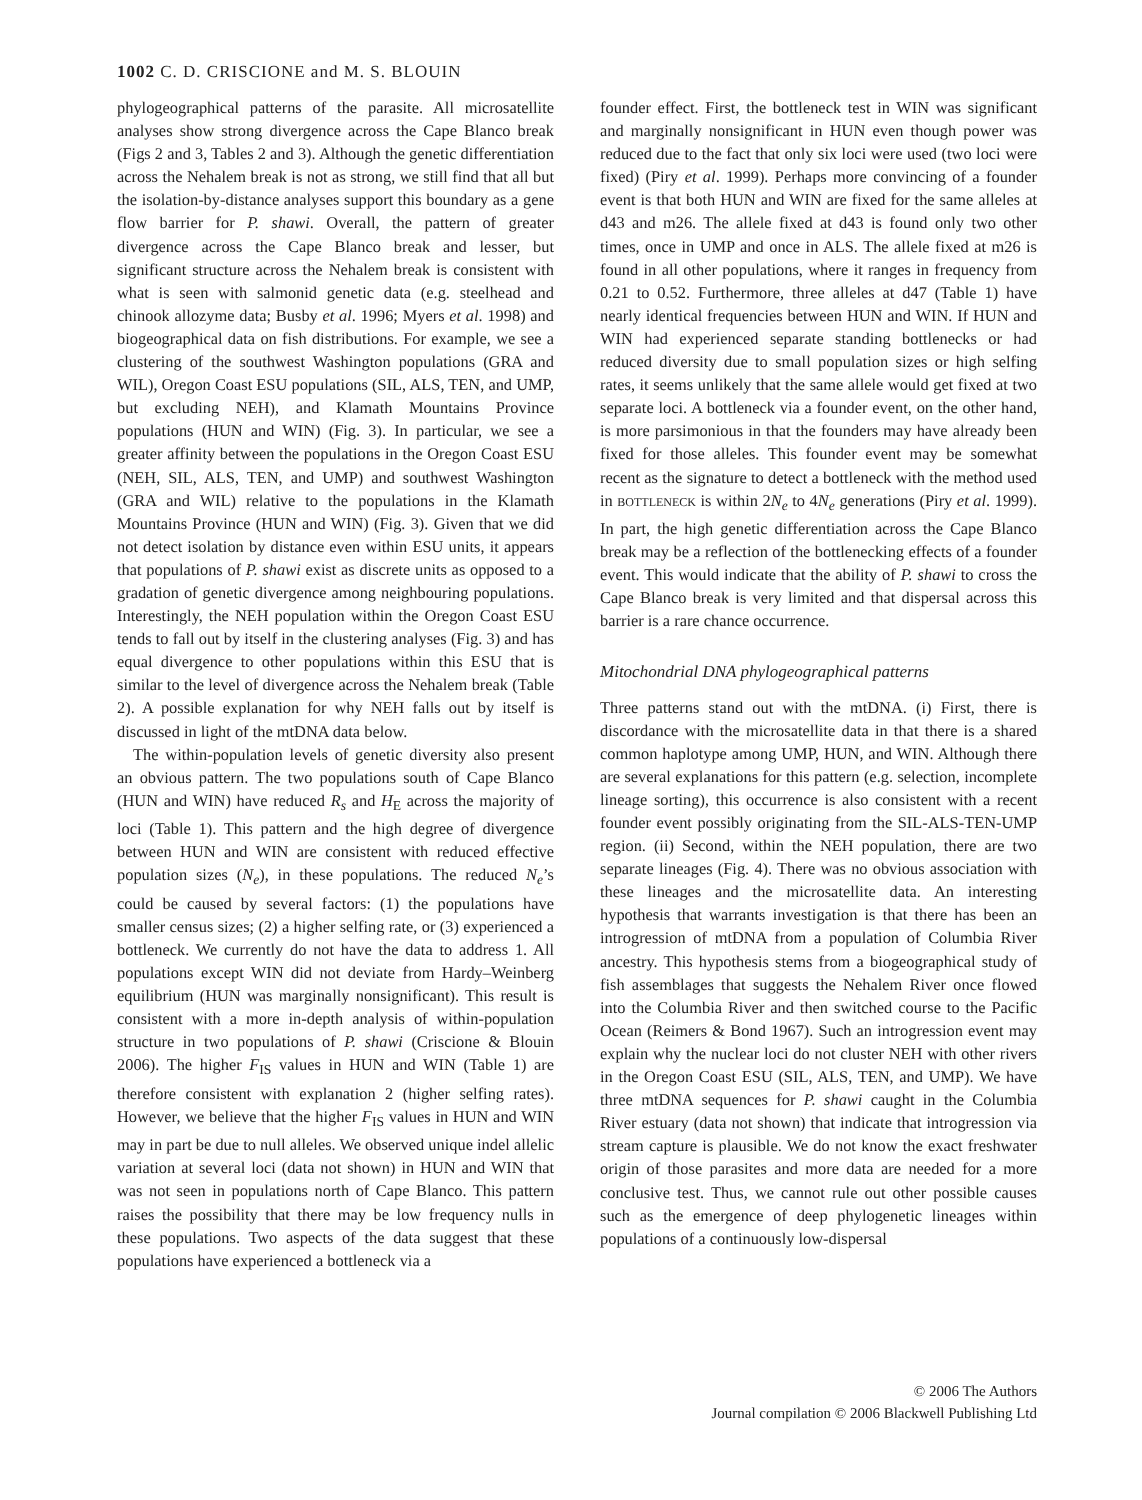1002 C. D. CRISCIONE and M. S. BLOUIN
phylogeographical patterns of the parasite. All microsatellite analyses show strong divergence across the Cape Blanco break (Figs 2 and 3, Tables 2 and 3). Although the genetic differentiation across the Nehalem break is not as strong, we still find that all but the isolation-by-distance analyses support this boundary as a gene flow barrier for P. shawi. Overall, the pattern of greater divergence across the Cape Blanco break and lesser, but significant structure across the Nehalem break is consistent with what is seen with salmonid genetic data (e.g. steelhead and chinook allozyme data; Busby et al. 1996; Myers et al. 1998) and biogeographical data on fish distributions. For example, we see a clustering of the southwest Washington populations (GRA and WIL), Oregon Coast ESU populations (SIL, ALS, TEN, and UMP, but excluding NEH), and Klamath Mountains Province populations (HUN and WIN) (Fig. 3). In particular, we see a greater affinity between the populations in the Oregon Coast ESU (NEH, SIL, ALS, TEN, and UMP) and southwest Washington (GRA and WIL) relative to the populations in the Klamath Mountains Province (HUN and WIN) (Fig. 3). Given that we did not detect isolation by distance even within ESU units, it appears that populations of P. shawi exist as discrete units as opposed to a gradation of genetic divergence among neighbouring populations. Interestingly, the NEH population within the Oregon Coast ESU tends to fall out by itself in the clustering analyses (Fig. 3) and has equal divergence to other populations within this ESU that is similar to the level of divergence across the Nehalem break (Table 2). A possible explanation for why NEH falls out by itself is discussed in light of the mtDNA data below.
The within-population levels of genetic diversity also present an obvious pattern. The two populations south of Cape Blanco (HUN and WIN) have reduced R<sub>s</sub> and H<sub>E</sub> across the majority of loci (Table 1). This pattern and the high degree of divergence between HUN and WIN are consistent with reduced effective population sizes (N<sub>e</sub>), in these populations. The reduced N<sub>e</sub>’s could be caused by several factors: (1) the populations have smaller census sizes; (2) a higher selfing rate, or (3) experienced a bottleneck. We currently do not have the data to address 1. All populations except WIN did not deviate from Hardy–Weinberg equilibrium (HUN was marginally nonsignificant). This result is consistent with a more in-depth analysis of within-population structure in two populations of P. shawi (Criscione & Blouin 2006). The higher F<sub>IS</sub> values in HUN and WIN (Table 1) are therefore consistent with explanation 2 (higher selfing rates). However, we believe that the higher F<sub>IS</sub> values in HUN and WIN may in part be due to null alleles. We observed unique indel allelic variation at several loci (data not shown) in HUN and WIN that was not seen in populations north of Cape Blanco. This pattern raises the possibility that there may be low frequency nulls in these populations. Two aspects of the data suggest that these populations have experienced a bottleneck via a
founder effect. First, the bottleneck test in WIN was significant and marginally nonsignificant in HUN even though power was reduced due to the fact that only six loci were used (two loci were fixed) (Piry et al. 1999). Perhaps more convincing of a founder event is that both HUN and WIN are fixed for the same alleles at d43 and m26. The allele fixed at d43 is found only two other times, once in UMP and once in ALS. The allele fixed at m26 is found in all other populations, where it ranges in frequency from 0.21 to 0.52. Furthermore, three alleles at d47 (Table 1) have nearly identical frequencies between HUN and WIN. If HUN and WIN had experienced separate standing bottlenecks or had reduced diversity due to small population sizes or high selfing rates, it seems unlikely that the same allele would get fixed at two separate loci. A bottleneck via a founder event, on the other hand, is more parsimonious in that the founders may have already been fixed for those alleles. This founder event may be somewhat recent as the signature to detect a bottleneck with the method used in BOTTLENECK is within 2N<sub>e</sub> to 4N<sub>e</sub> generations (Piry et al. 1999). In part, the high genetic differentiation across the Cape Blanco break may be a reflection of the bottlenecking effects of a founder event. This would indicate that the ability of P. shawi to cross the Cape Blanco break is very limited and that dispersal across this barrier is a rare chance occurrence.
Mitochondrial DNA phylogeographical patterns
Three patterns stand out with the mtDNA. (i) First, there is discordance with the microsatellite data in that there is a shared common haplotype among UMP, HUN, and WIN. Although there are several explanations for this pattern (e.g. selection, incomplete lineage sorting), this occurrence is also consistent with a recent founder event possibly originating from the SIL-ALS-TEN-UMP region. (ii) Second, within the NEH population, there are two separate lineages (Fig. 4). There was no obvious association with these lineages and the microsatellite data. An interesting hypothesis that warrants investigation is that there has been an introgression of mtDNA from a population of Columbia River ancestry. This hypothesis stems from a biogeographical study of fish assemblages that suggests the Nehalem River once flowed into the Columbia River and then switched course to the Pacific Ocean (Reimers & Bond 1967). Such an introgression event may explain why the nuclear loci do not cluster NEH with other rivers in the Oregon Coast ESU (SIL, ALS, TEN, and UMP). We have three mtDNA sequences for P. shawi caught in the Columbia River estuary (data not shown) that indicate that introgression via stream capture is plausible. We do not know the exact freshwater origin of those parasites and more data are needed for a more conclusive test. Thus, we cannot rule out other possible causes such as the emergence of deep phylogenetic lineages within populations of a continuously low-dispersal
© 2006 The Authors
Journal compilation © 2006 Blackwell Publishing Ltd